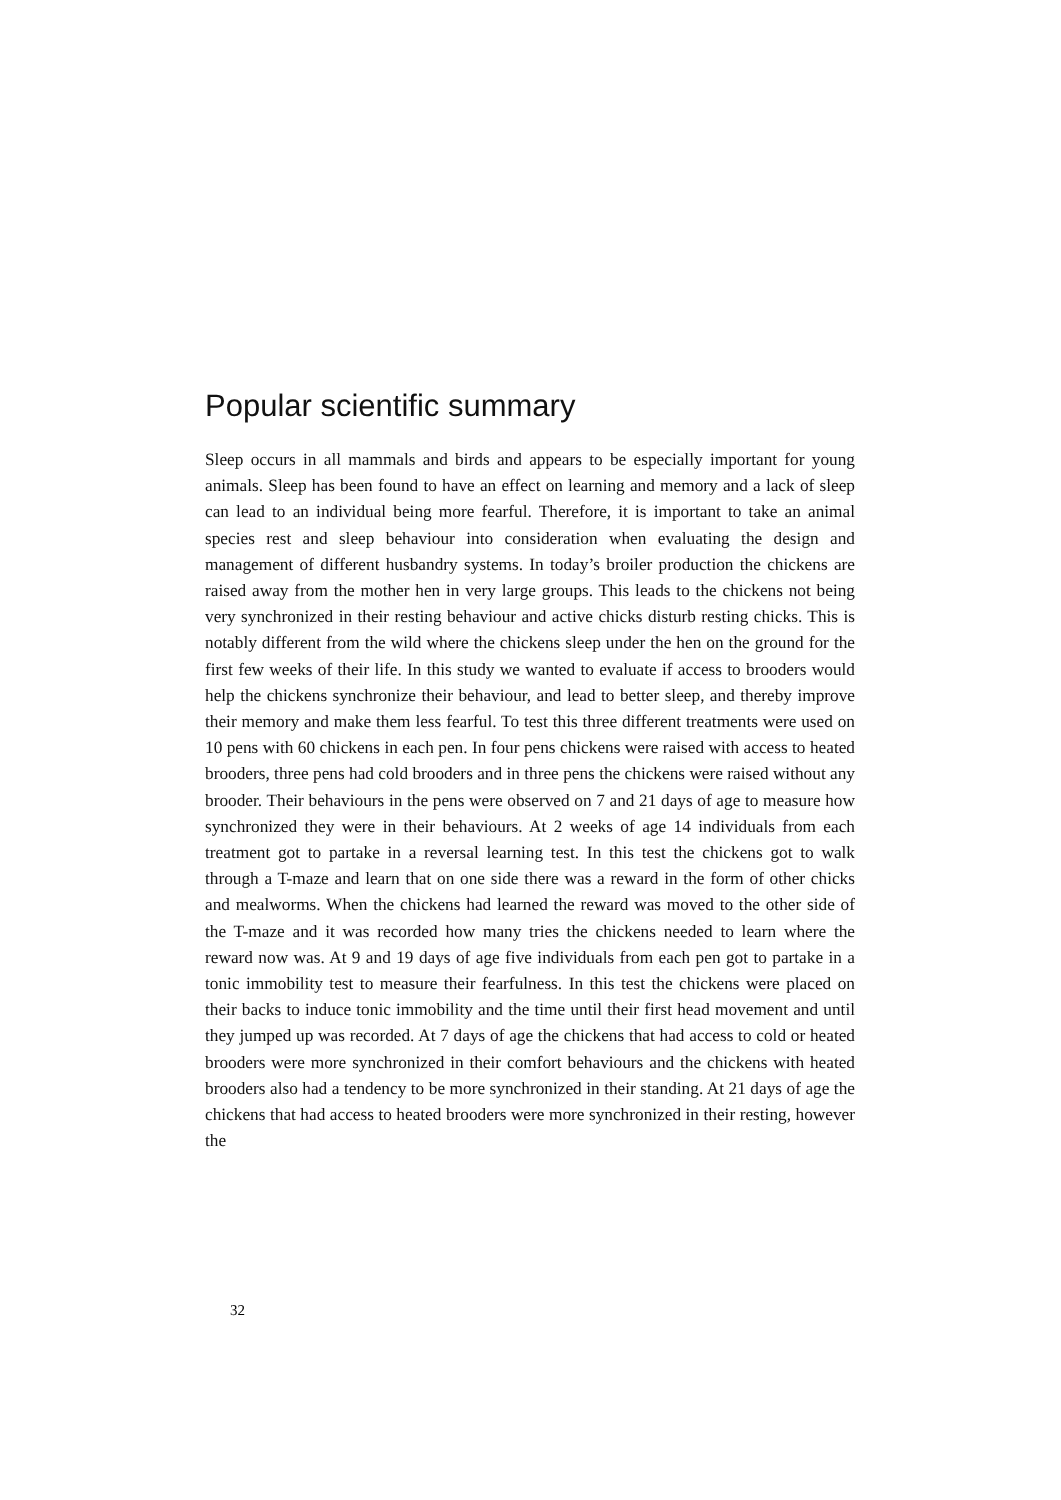Popular scientific summary
Sleep occurs in all mammals and birds and appears to be especially important for young animals. Sleep has been found to have an effect on learning and memory and a lack of sleep can lead to an individual being more fearful. Therefore, it is important to take an animal species rest and sleep behaviour into consideration when evaluating the design and management of different husbandry systems. In today’s broiler production the chickens are raised away from the mother hen in very large groups. This leads to the chickens not being very synchronized in their resting behaviour and active chicks disturb resting chicks. This is notably different from the wild where the chickens sleep under the hen on the ground for the first few weeks of their life. In this study we wanted to evaluate if access to brooders would help the chickens synchronize their behaviour, and lead to better sleep, and thereby improve their memory and make them less fearful. To test this three different treatments were used on 10 pens with 60 chickens in each pen. In four pens chickens were raised with access to heated brooders, three pens had cold brooders and in three pens the chickens were raised without any brooder. Their behaviours in the pens were observed on 7 and 21 days of age to measure how synchronized they were in their behaviours. At 2 weeks of age 14 individuals from each treatment got to partake in a reversal learning test. In this test the chickens got to walk through a T-maze and learn that on one side there was a reward in the form of other chicks and mealworms. When the chickens had learned the reward was moved to the other side of the T-maze and it was recorded how many tries the chickens needed to learn where the reward now was. At 9 and 19 days of age five individuals from each pen got to partake in a tonic immobility test to measure their fearfulness. In this test the chickens were placed on their backs to induce tonic immobility and the time until their first head movement and until they jumped up was recorded. At 7 days of age the chickens that had access to cold or heated brooders were more synchronized in their comfort behaviours and the chickens with heated brooders also had a tendency to be more synchronized in their standing. At 21 days of age the chickens that had access to heated brooders were more synchronized in their resting, however the
32